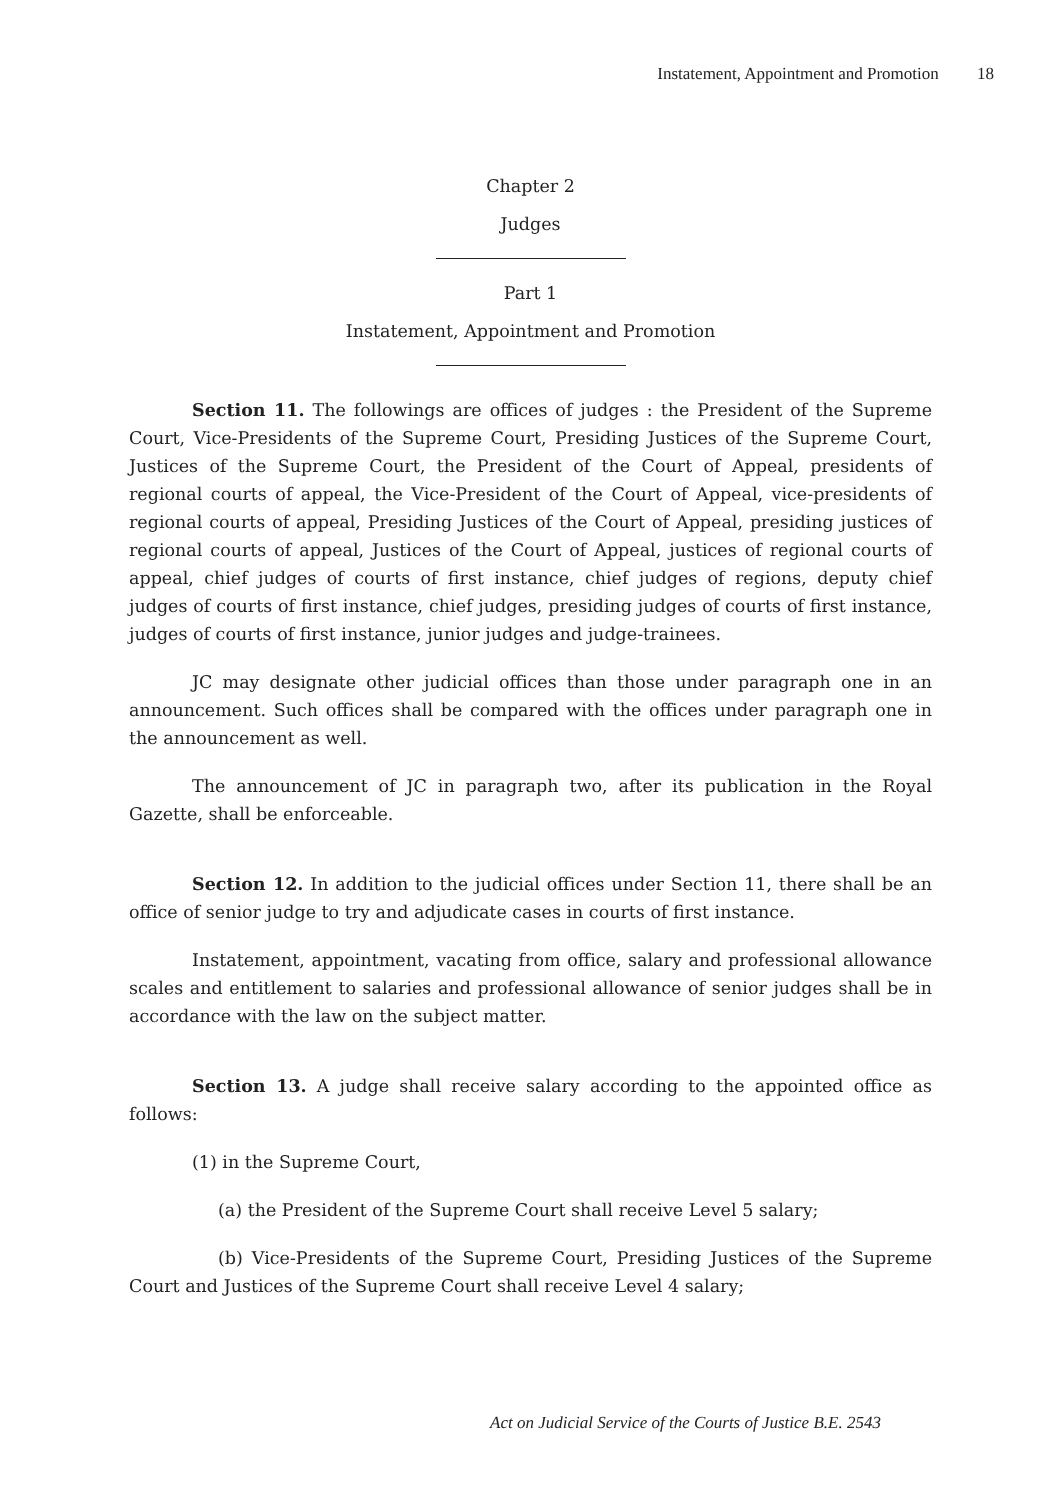Instatement, Appointment and Promotion 18
Chapter 2
Judges
Part 1
Instatement, Appointment and Promotion
Section 11. The followings are offices of judges : the President of the Supreme Court, Vice-Presidents of the Supreme Court, Presiding Justices of the Supreme Court, Justices of the Supreme Court, the President of the Court of Appeal, presidents of regional courts of appeal, the Vice-President of the Court of Appeal, vice-presidents of regional courts of appeal, Presiding Justices of the Court of Appeal, presiding justices of regional courts of appeal, Justices of the Court of Appeal, justices of regional courts of appeal, chief judges of courts of first instance, chief judges of regions, deputy chief judges of courts of first instance, chief judges, presiding judges of courts of first instance, judges of courts of first instance, junior judges and judge-trainees.
JC may designate other judicial offices than those under paragraph one in an announcement. Such offices shall be compared with the offices under paragraph one in the announcement as well.
The announcement of JC in paragraph two, after its publication in the Royal Gazette, shall be enforceable.
Section 12. In addition to the judicial offices under Section 11, there shall be an office of senior judge to try and adjudicate cases in courts of first instance.
Instatement, appointment, vacating from office, salary and professional allowance scales and entitlement to salaries and professional allowance of senior judges shall be in accordance with the law on the subject matter.
Section 13. A judge shall receive salary according to the appointed office as follows:
(1) in the Supreme Court,
(a) the President of the Supreme Court shall receive Level 5 salary;
(b) Vice-Presidents of the Supreme Court, Presiding Justices of the Supreme Court and Justices of the Supreme Court shall receive Level 4 salary;
Act on Judicial Service of the Courts of Justice B.E. 2543